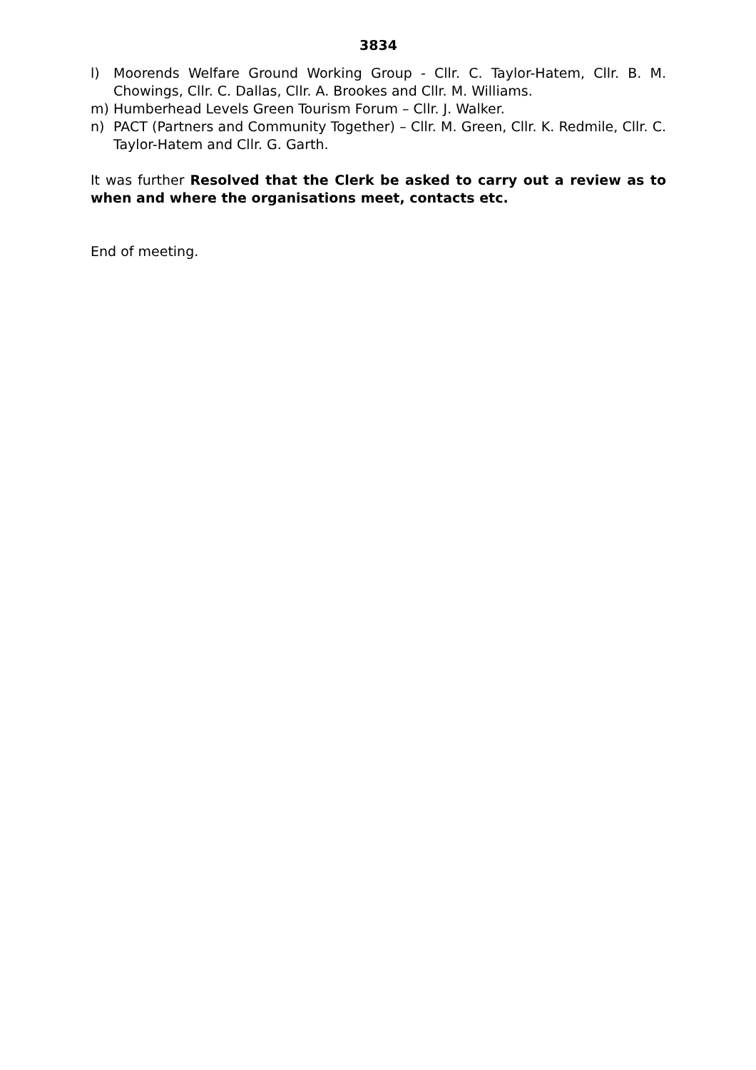3834
l) Moorends Welfare Ground Working Group - Cllr. C. Taylor-Hatem, Cllr. B. M. Chowings, Cllr. C. Dallas, Cllr. A. Brookes and Cllr. M. Williams.
m) Humberhead Levels Green Tourism Forum – Cllr. J. Walker.
n) PACT (Partners and Community Together) – Cllr. M. Green, Cllr. K. Redmile, Cllr. C. Taylor-Hatem and Cllr. G. Garth.
It was further Resolved that the Clerk be asked to carry out a review as to when and where the organisations meet, contacts etc.
End of meeting.